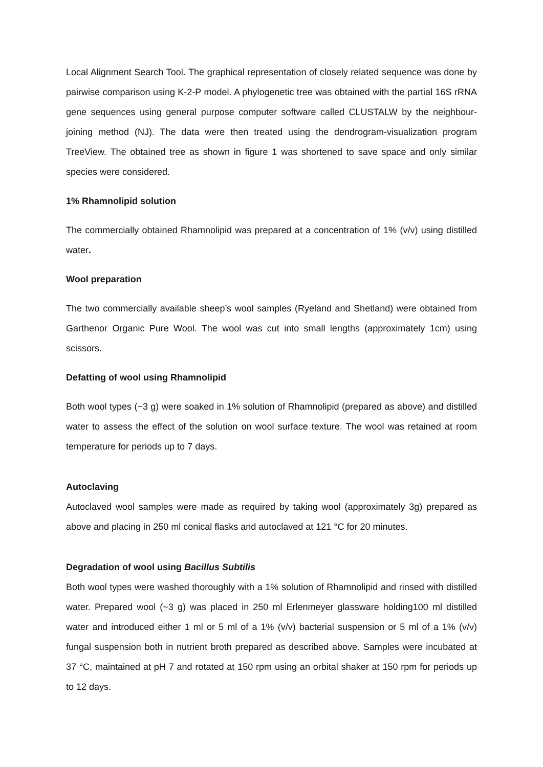Local Alignment Search Tool. The graphical representation of closely related sequence was done by pairwise comparison using K-2-P model. A phylogenetic tree was obtained with the partial 16S rRNA gene sequences using general purpose computer software called CLUSTALW by the neighbour-joining method (NJ). The data were then treated using the dendrogram-visualization program TreeView. The obtained tree as shown in figure 1 was shortened to save space and only similar species were considered.
1% Rhamnolipid solution
The commercially obtained Rhamnolipid was prepared at a concentration of 1% (v/v) using distilled water.
Wool preparation
The two commercially available sheep’s wool samples (Ryeland and Shetland) were obtained from Garthenor Organic Pure Wool. The wool was cut into small lengths (approximately 1cm) using scissors.
Defatting of wool using Rhamnolipid
Both wool types (~3 g) were soaked in 1% solution of Rhamnolipid (prepared as above) and distilled water to assess the effect of the solution on wool surface texture. The wool was retained at room temperature for periods up to 7 days.
Autoclaving
Autoclaved wool samples were made as required by taking wool (approximately 3g) prepared as above and placing in 250 ml conical flasks and autoclaved at 121 °C for 20 minutes.
Degradation of wool using Bacillus Subtilis
Both wool types were washed thoroughly with a 1% solution of Rhamnolipid and rinsed with distilled water. Prepared wool (~3 g) was placed in 250 ml Erlenmeyer glassware holding100 ml distilled water and introduced either 1 ml or 5 ml of a 1% (v/v) bacterial suspension or 5 ml of a 1% (v/v) fungal suspension both in nutrient broth prepared as described above. Samples were incubated at 37 °C, maintained at pH 7 and rotated at 150 rpm using an orbital shaker at 150 rpm for periods up to 12 days.